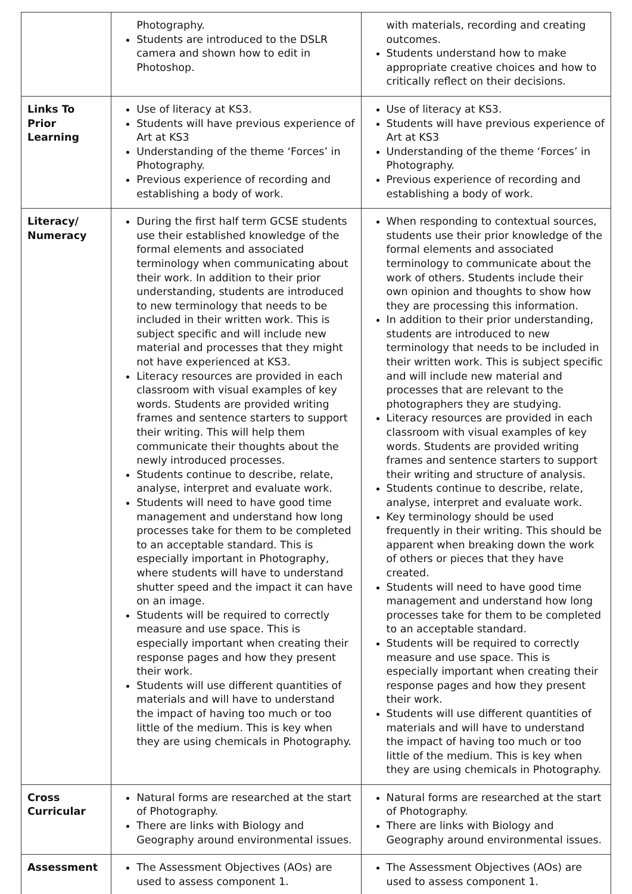| | Photography. Students are introduced to the DSLR camera and shown how to edit in Photoshop. | with materials, recording and creating outcomes. Students understand how to make appropriate creative choices and how to critically reflect on their decisions. |
| Links To Prior Learning | Use of literacy at KS3. Students will have previous experience of Art at KS3 Understanding of the theme ‘Forces’ in Photography. Previous experience of recording and establishing a body of work. | Use of literacy at KS3. Students will have previous experience of Art at KS3 Understanding of the theme ‘Forces’ in Photography. Previous experience of recording and establishing a body of work. |
| Literacy/ Numeracy | During the first half term GCSE students use their established knowledge of the formal elements and associated terminology when communicating about their work. In addition to their prior understanding, students are introduced to new terminology that needs to be included in their written work. This is subject specific and will include new material and processes that they might not have experienced at KS3. Literacy resources are provided in each classroom with visual examples of key words. Students are provided writing frames and sentence starters to support their writing. This will help them communicate their thoughts about the newly introduced processes. Students continue to describe, relate, analyse, interpret and evaluate work. Students will need to have good time management and understand how long processes take for them to be completed to an acceptable standard. This is especially important in Photography, where students will have to understand shutter speed and the impact it can have on an image. Students will be required to correctly measure and use space. This is especially important when creating their response pages and how they present their work. Students will use different quantities of materials and will have to understand the impact of having too much or too little of the medium. This is key when they are using chemicals in Photography. | When responding to contextual sources, students use their prior knowledge of the formal elements and associated terminology to communicate about the work of others. Students include their own opinion and thoughts to show how they are processing this information. In addition to their prior understanding, students are introduced to new terminology that needs to be included in their written work. This is subject specific and will include new material and processes that are relevant to the photographers they are studying. Literacy resources are provided in each classroom with visual examples of key words. Students are provided writing frames and sentence starters to support their writing and structure of analysis. Students continue to describe, relate, analyse, interpret and evaluate work. Key terminology should be used frequently in their writing. This should be apparent when breaking down the work of others or pieces that they have created. Students will need to have good time management and understand how long processes take for them to be completed to an acceptable standard. Students will be required to correctly measure and use space. This is especially important when creating their response pages and how they present their work. Students will use different quantities of materials and will have to understand the impact of having too much or too little of the medium. This is key when they are using chemicals in Photography. |
| Cross Curricular | Natural forms are researched at the start of Photography. There are links with Biology and Geography around environmental issues. | Natural forms are researched at the start of Photography. There are links with Biology and Geography around environmental issues. |
| Assessment | The Assessment Objectives (AOs) are used to assess component 1. | The Assessment Objectives (AOs) are used to assess component 1. |